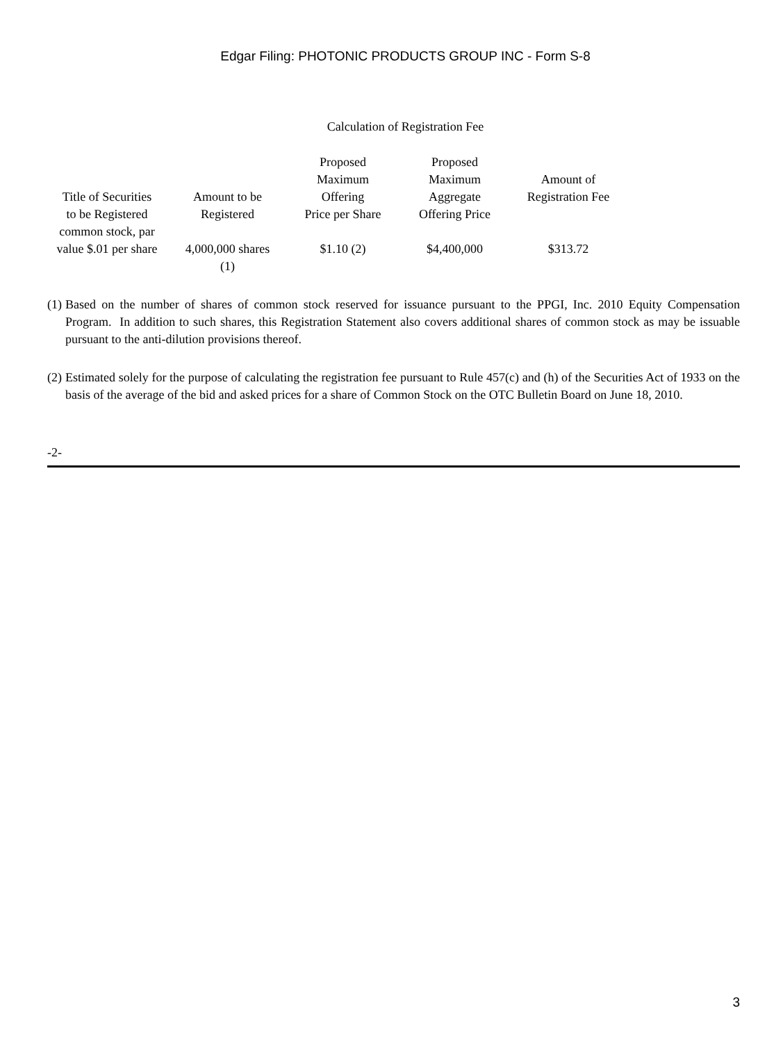Edgar Filing: PHOTONIC PRODUCTS GROUP INC - Form S-8
Calculation of Registration Fee
| Title of Securities to be Registered | Amount to be Registered | Proposed Maximum Offering Price per Share | Proposed Maximum Aggregate Offering Price | Amount of Registration Fee |
| --- | --- | --- | --- | --- |
| common stock, par value $.01 per share | 4,000,000 shares (1) | $1.10 (2) | $4,400,000 | $313.72 |
(1)
Based on the number of shares of common stock reserved for issuance pursuant to the PPGI, Inc. 2010 Equity Compensation Program. In addition to such shares, this Registration Statement also covers additional shares of common stock as may be issuable pursuant to the anti-dilution provisions thereof.
(2)
Estimated solely for the purpose of calculating the registration fee pursuant to Rule 457(c) and (h) of the Securities Act of 1933 on the basis of the average of the bid and asked prices for a share of Common Stock on the OTC Bulletin Board on June 18, 2010.
-2-
3